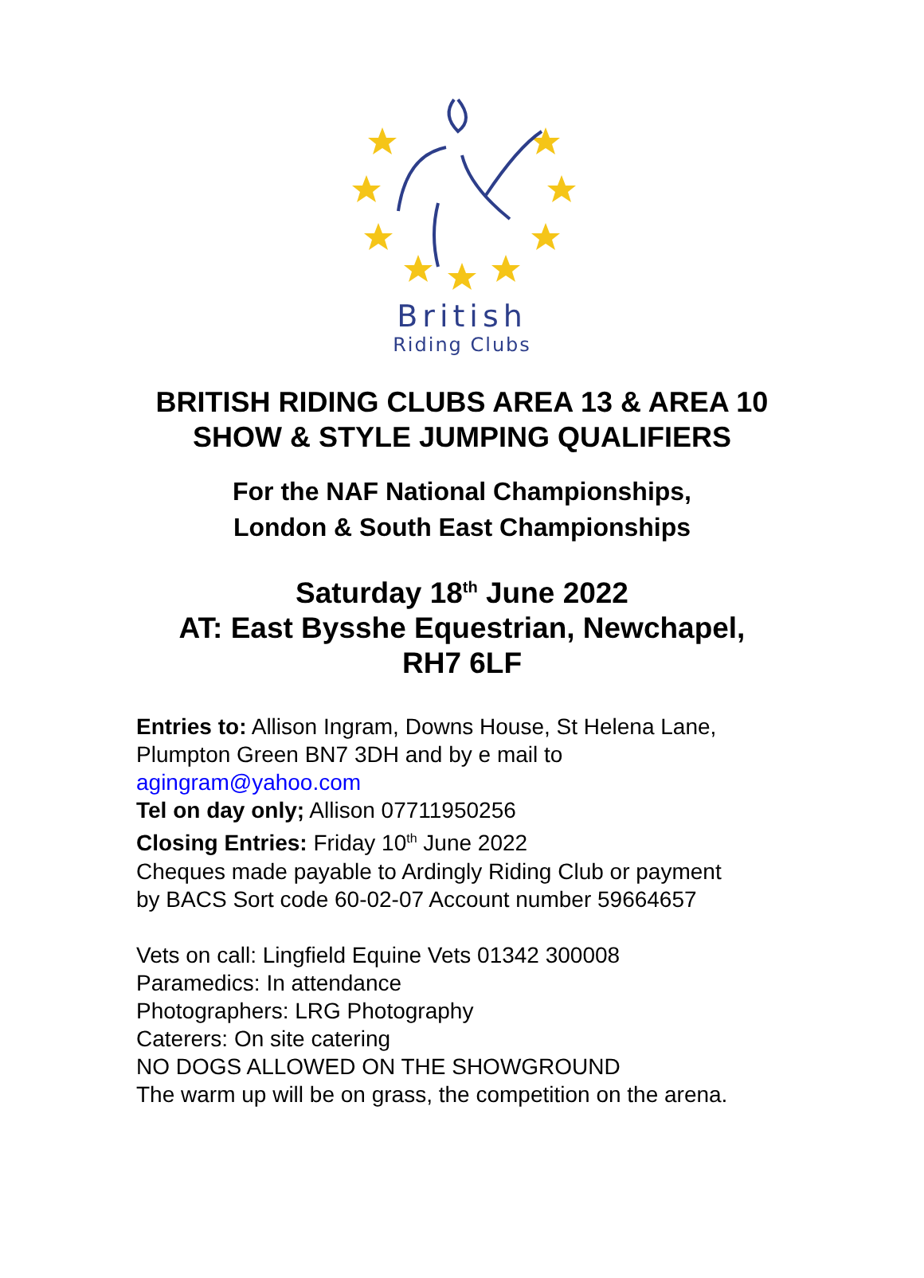British
Riding Clubs
BRITISH RIDING CLUBS AREA 13 & AREA 10
SHOW & STYLE JUMPING QUALIFIERS
For the NAF National Championships,
London & South East Championships
Saturday 18<sup>th</sup> June 2022
AT: East Bysshe Equestrian, Newchapel,
RH7 6LF
Entries to: Allison Ingram, Downs House, St Helena Lane,
Plumpton Green BN7 3DH and by e mail to
agingram@yahoo.com
Tel on day only; Allison 07711950256
Closing Entries: Friday 10<sup>th</sup> June 2022
Cheques made payable to Ardingly Riding Club or payment
by BACS Sort code 60-02-07 Account number 59664657
Vets on call: Lingfield Equine Vets 01342 300008
Paramedics: In attendance
Photographers: LRG Photography
Caterers: On site catering
NO DOGS ALLOWED ON THE SHOWGROUND
The warm up will be on grass, the competition on the arena.